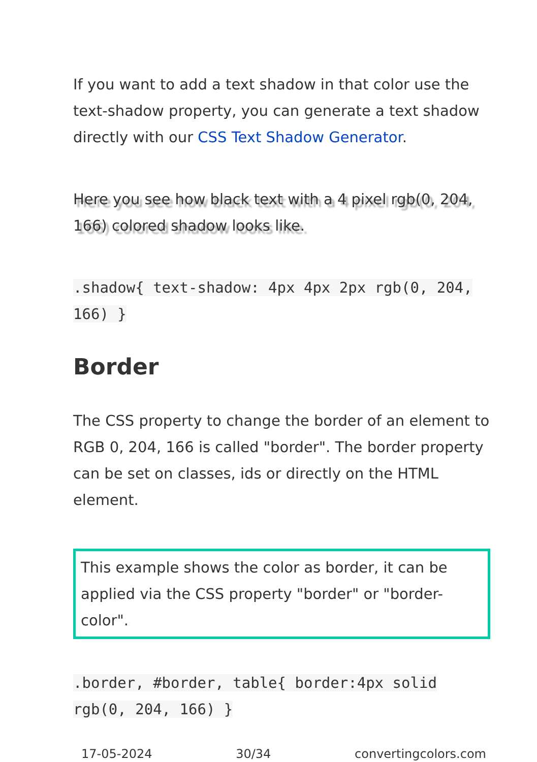If you want to add a text shadow in that color use the text-shadow property, you can generate a text shadow directly with our CSS Text Shadow Generator.
Here you see how black text with a 4 pixel rgb(0, 204, 166) colored shadow looks like.
.shadow{ text-shadow: 4px 4px 2px rgb(0, 204, 166) }
Border
The CSS property to change the border of an element to RGB 0, 204, 166 is called "border". The border property can be set on classes, ids or directly on the HTML element.
This example shows the color as border, it can be applied via the CSS property "border" or "border-color".
.border, #border, table{ border:4px solid rgb(0, 204, 166) }
17-05-2024 30/34 convertingcolors.com